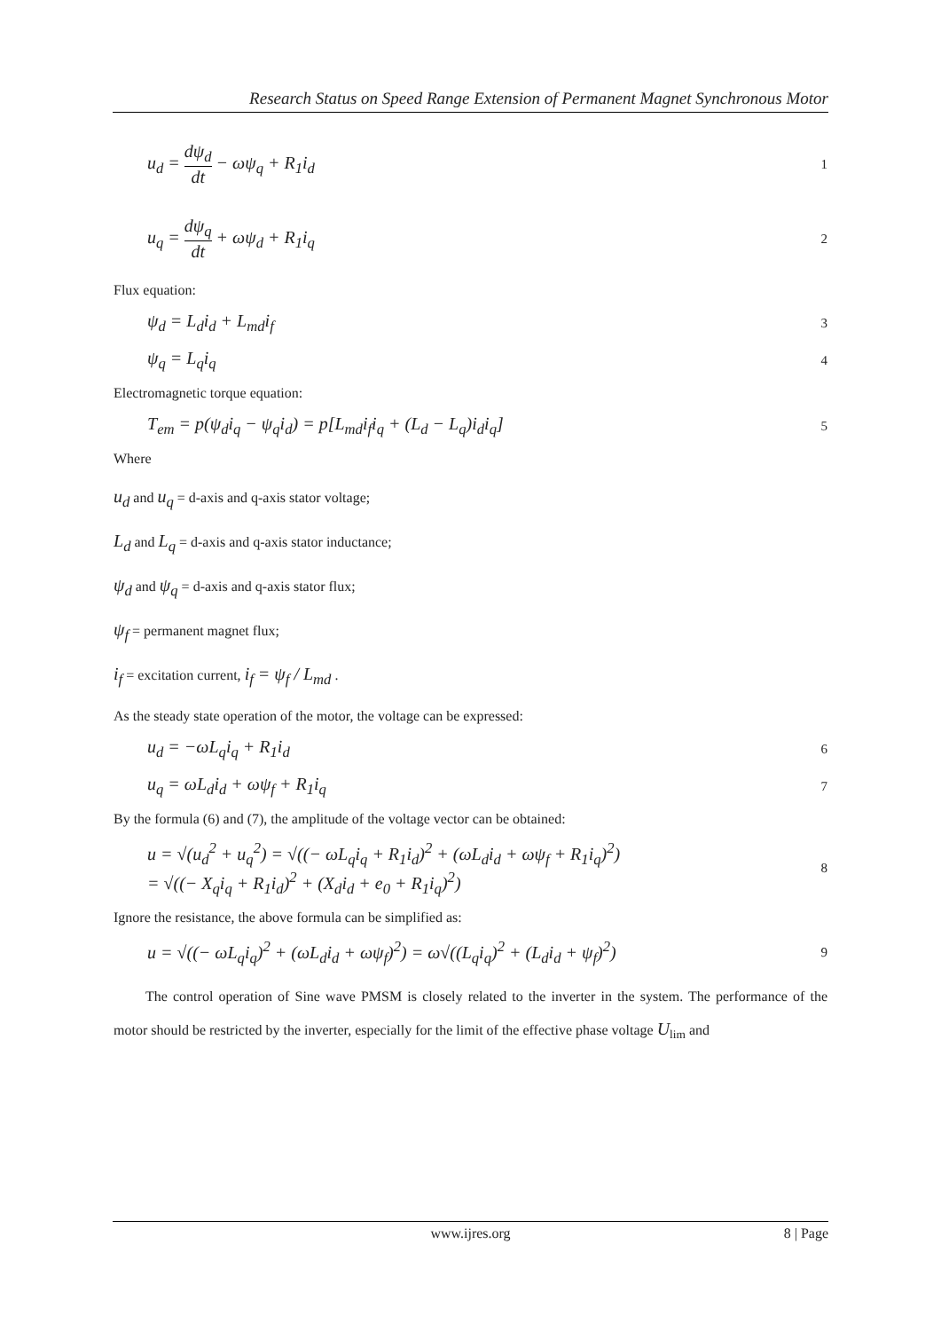Research Status on Speed Range Extension of Permanent Magnet Synchronous Motor
u<sub>d</sub> = dψ<sub>d</sub> dt − ωψ<sub>q</sub> + R<sub>1</sub>i<sub>d</sub> 1
u<sub>q</sub> = dψ<sub>q</sub> dt + ωψ<sub>d</sub> + R<sub>1</sub>i<sub>q</sub> 2
Flux equation:
ψ<sub>d</sub> = L<sub>d</sub>i<sub>d</sub> + L<sub>md</sub>i<sub>f</sub> 3
ψ<sub>q</sub> = L<sub>q</sub>i<sub>q</sub> 4
Electromagnetic torque equation:
T<sub>em</sub> = p(ψ<sub>d</sub>i<sub>q</sub> − ψ<sub>q</sub>i<sub>d</sub>) = p[L<sub>md</sub>i<sub>f</sub>i<sub>q</sub> + (L<sub>d</sub> − L<sub>q</sub>)i<sub>d</sub>i<sub>q</sub>] 5
Where
u<sub>d</sub> and u<sub>q</sub> = d-axis and q-axis stator voltage;
L<sub>d</sub> and L<sub>q</sub> = d-axis and q-axis stator inductance;
ψ<sub>d</sub> and ψ<sub>q</sub> = d-axis and q-axis stator flux;
ψ<sub>f</sub> = permanent magnet flux;
i<sub>f</sub> = excitation current, i<sub>f</sub> = ψ<sub>f</sub> / L<sub>md</sub> .
As the steady state operation of the motor, the voltage can be expressed:
u<sub>d</sub> = −ωL<sub>q</sub>i<sub>q</sub> + R<sub>1</sub>i<sub>d</sub> 6
u<sub>q</sub> = ωL<sub>d</sub>i<sub>d</sub> + ωψ<sub>f</sub> + R<sub>1</sub>i<sub>q</sub> 7
By the formula (6) and (7), the amplitude of the voltage vector can be obtained:
u = √(u<sub>d</sub><sup>2</sup> + u<sub>q</sub><sup>2</sup>) = √((− ωL<sub>q</sub>i<sub>q</sub> + R<sub>1</sub>i<sub>d</sub>)<sup>2</sup> + (ωL<sub>d</sub>i<sub>d</sub> + ωψ<sub>f</sub> + R<sub>1</sub>i<sub>q</sub>)<sup>2</sup>)
= √((− X<sub>q</sub>i<sub>q</sub> + R<sub>1</sub>i<sub>d</sub>)<sup>2</sup> + (X<sub>d</sub>i<sub>d</sub> + e<sub>0</sub> + R<sub>1</sub>i<sub>q</sub>)<sup>2</sup>) 8
Ignore the resistance, the above formula can be simplified as:
u = √((− ωL<sub>q</sub>i<sub>q</sub>)<sup>2</sup> + (ωL<sub>d</sub>i<sub>d</sub> + ωψ<sub>f</sub>)<sup>2</sup>) = ω√((L<sub>q</sub>i<sub>q</sub>)<sup>2</sup> + (L<sub>d</sub>i<sub>d</sub> + ψ<sub>f</sub>)<sup>2</sup>) 9
The control operation of Sine wave PMSM is closely related to the inverter in the system. The performance of the motor should be restricted by the inverter, especially for the limit of the effective phase voltage U<sub>lim</sub> and
www.ijres.org 8 | Page